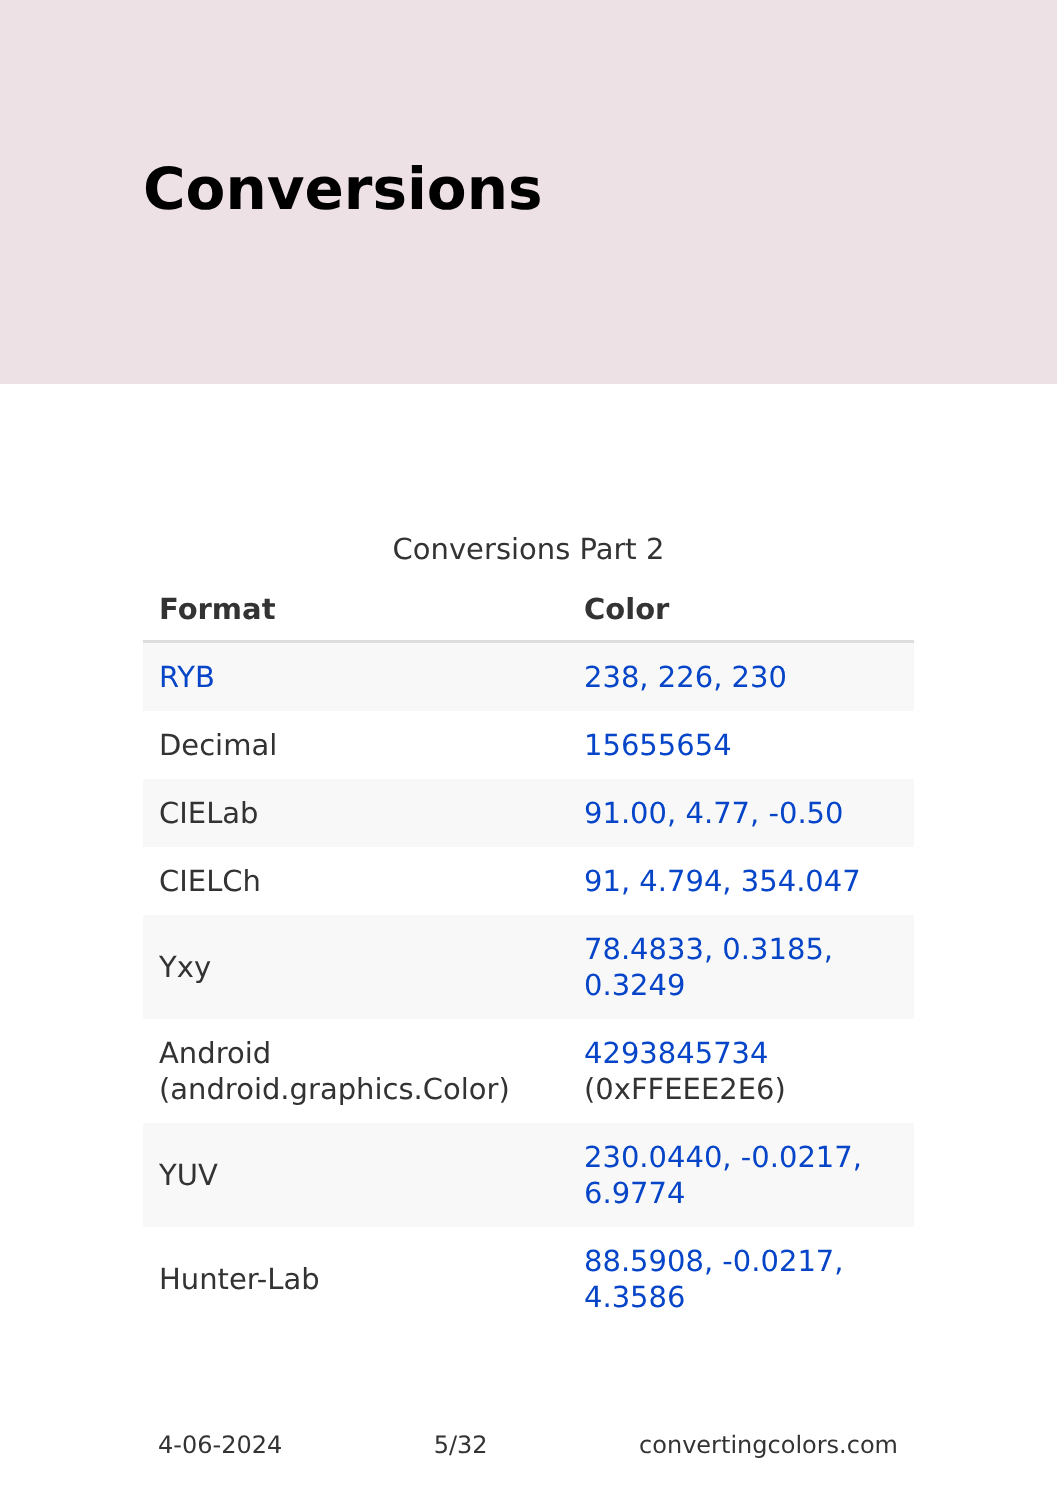Conversions
Conversions Part 2
| Format | Color |
| --- | --- |
| RYB | 238, 226, 230 |
| Decimal | 15655654 |
| CIELab | 91.00, 4.77, -0.50 |
| CIELCh | 91, 4.794, 354.047 |
| Yxy | 78.4833, 0.3185, 0.3249 |
| Android (android.graphics.Color) | 4293845734 (0xFFEEE2E6) |
| YUV | 230.0440, -0.0217, 6.9774 |
| Hunter-Lab | 88.5908, -0.0217, 4.3586 |
4-06-2024 5/32 convertingcolors.com